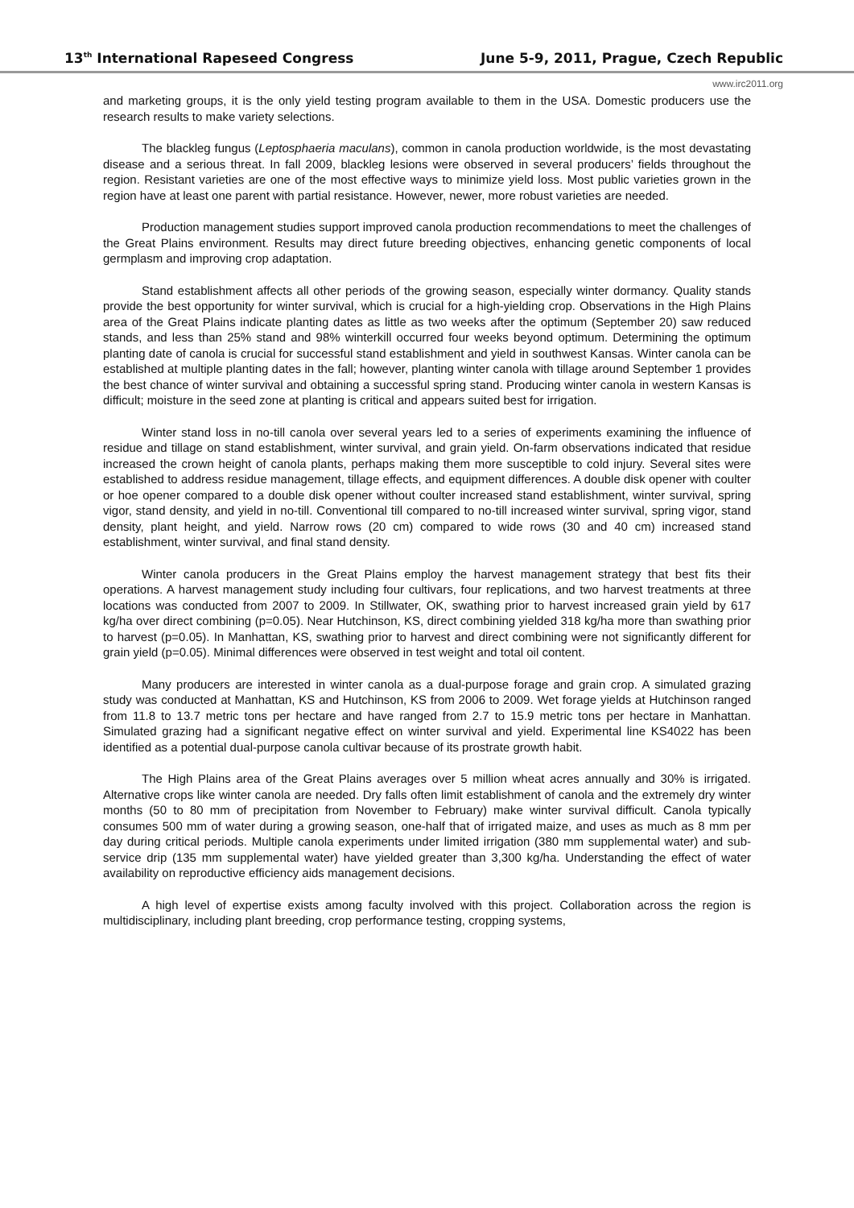13<sup>th</sup> International Rapeseed Congress June 5-9, 2011, Prague, Czech Republic
www.irc2011.org
and marketing groups, it is the only yield testing program available to them in the USA. Domestic producers use the research results to make variety selections.
The blackleg fungus (Leptosphaeria maculans), common in canola production worldwide, is the most devastating disease and a serious threat. In fall 2009, blackleg lesions were observed in several producers’ fields throughout the region. Resistant varieties are one of the most effective ways to minimize yield loss. Most public varieties grown in the region have at least one parent with partial resistance. However, newer, more robust varieties are needed.
Production management studies support improved canola production recommendations to meet the challenges of the Great Plains environment. Results may direct future breeding objectives, enhancing genetic components of local germplasm and improving crop adaptation.
Stand establishment affects all other periods of the growing season, especially winter dormancy. Quality stands provide the best opportunity for winter survival, which is crucial for a high-yielding crop. Observations in the High Plains area of the Great Plains indicate planting dates as little as two weeks after the optimum (September 20) saw reduced stands, and less than 25% stand and 98% winterkill occurred four weeks beyond optimum. Determining the optimum planting date of canola is crucial for successful stand establishment and yield in southwest Kansas. Winter canola can be established at multiple planting dates in the fall; however, planting winter canola with tillage around September 1 provides the best chance of winter survival and obtaining a successful spring stand. Producing winter canola in western Kansas is difficult; moisture in the seed zone at planting is critical and appears suited best for irrigation.
Winter stand loss in no-till canola over several years led to a series of experiments examining the influence of residue and tillage on stand establishment, winter survival, and grain yield. On-farm observations indicated that residue increased the crown height of canola plants, perhaps making them more susceptible to cold injury. Several sites were established to address residue management, tillage effects, and equipment differences. A double disk opener with coulter or hoe opener compared to a double disk opener without coulter increased stand establishment, winter survival, spring vigor, stand density, and yield in no-till. Conventional till compared to no-till increased winter survival, spring vigor, stand density, plant height, and yield. Narrow rows (20 cm) compared to wide rows (30 and 40 cm) increased stand establishment, winter survival, and final stand density.
Winter canola producers in the Great Plains employ the harvest management strategy that best fits their operations. A harvest management study including four cultivars, four replications, and two harvest treatments at three locations was conducted from 2007 to 2009. In Stillwater, OK, swathing prior to harvest increased grain yield by 617 kg/ha over direct combining (p=0.05). Near Hutchinson, KS, direct combining yielded 318 kg/ha more than swathing prior to harvest (p=0.05). In Manhattan, KS, swathing prior to harvest and direct combining were not significantly different for grain yield (p=0.05). Minimal differences were observed in test weight and total oil content.
Many producers are interested in winter canola as a dual-purpose forage and grain crop. A simulated grazing study was conducted at Manhattan, KS and Hutchinson, KS from 2006 to 2009. Wet forage yields at Hutchinson ranged from 11.8 to 13.7 metric tons per hectare and have ranged from 2.7 to 15.9 metric tons per hectare in Manhattan. Simulated grazing had a significant negative effect on winter survival and yield. Experimental line KS4022 has been identified as a potential dual-purpose canola cultivar because of its prostrate growth habit.
The High Plains area of the Great Plains averages over 5 million wheat acres annually and 30% is irrigated. Alternative crops like winter canola are needed. Dry falls often limit establishment of canola and the extremely dry winter months (50 to 80 mm of precipitation from November to February) make winter survival difficult. Canola typically consumes 500 mm of water during a growing season, one-half that of irrigated maize, and uses as much as 8 mm per day during critical periods. Multiple canola experiments under limited irrigation (380 mm supplemental water) and sub-service drip (135 mm supplemental water) have yielded greater than 3,300 kg/ha. Understanding the effect of water availability on reproductive efficiency aids management decisions.
A high level of expertise exists among faculty involved with this project. Collaboration across the region is multidisciplinary, including plant breeding, crop performance testing, cropping systems,